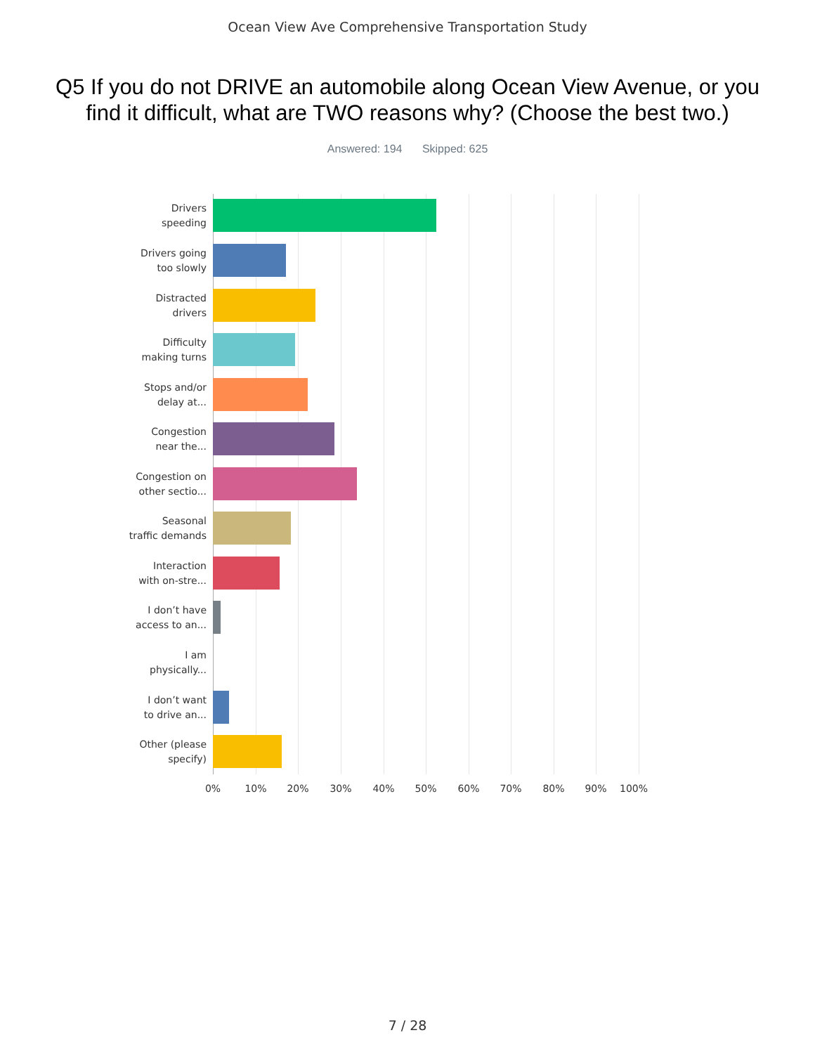Ocean View Ave Comprehensive Transportation Study
Q5 If you do not DRIVE an automobile along Ocean View Avenue, or you find it difficult, what are TWO reasons why? (Choose the best two.)
Answered: 194 Skipped: 625
Drivers
speeding
Drivers going
too slowly
Distracted
drivers
Difficulty
making turns
Stops and/or
delay at...
Congestion
near the...
Congestion on
other sectio...
Seasonal
traffic demands
Interaction
with on-stre...
I don’t have
access to an...
I am
physically...
I don’t want
to drive an...
Other (please
specify)
0% 10% 20% 30% 40% 50% 60% 70% 80% 90% 100%
7 / 28